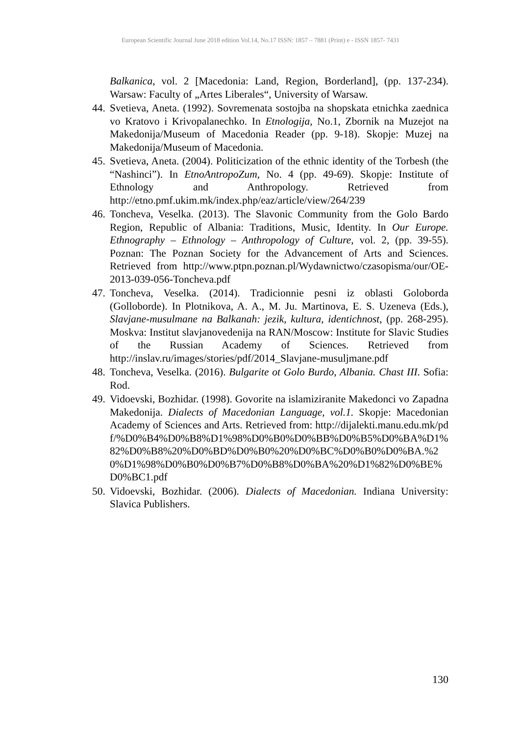European Scientific Journal June 2018 edition Vol.14, No.17 ISSN: 1857 – 7881 (Print) e - ISSN 1857- 7431
Balkanica, vol. 2 [Macedonia: Land, Region, Borderland], (pp. 137-234). Warsaw: Faculty of „Artes Liberales“, University of Warsaw.
44. Svetieva, Aneta. (1992). Sovremenata sostojba na shopskata etnichka zaednica vo Kratovo i Krivopalanechko. In Etnologija, No.1, Zbornik na Muzejot na Makedonija/Museum of Macedonia Reader (pp. 9-18). Skopje: Muzej na Makedonija/Museum of Macedonia.
45. Svetieva, Aneta. (2004). Politicization of the ethnic identity of the Torbesh (the “Nashinci”). In EtnoAntropoZum, No. 4 (pp. 49-69). Skopje: Institute of Ethnology and Anthropology. Retrieved from http://etno.pmf.ukim.mk/index.php/eaz/article/view/264/239
46. Toncheva, Veselka. (2013). The Slavonic Community from the Golo Bardo Region, Republic of Albania: Traditions, Music, Identity. In Our Europe. Ethnography – Ethnology – Anthropology of Culture, vol. 2, (pp. 39-55). Poznan: The Poznan Society for the Advancement of Arts and Sciences. Retrieved from http://www.ptpn.poznan.pl/Wydawnictwo/czasopisma/our/OE-2013-039-056-Toncheva.pdf
47. Toncheva, Veselka. (2014). Tradicionnie pesni iz oblasti Goloborda (Golloborde). In Plotnikova, A. A., M. Ju. Martinova, E. S. Uzeneva (Eds.), Slavjane-musulmane na Balkanah: jezik, kultura, identichnost, (pp. 268-295). Moskva: Institut slavjanovedenija na RAN/Moscow: Institute for Slavic Studies of the Russian Academy of Sciences. Retrieved from http://inslav.ru/images/stories/pdf/2014_Slavjane-musuljmane.pdf
48. Toncheva, Veselka. (2016). Bulgarite ot Golo Burdo, Albania. Chast III. Sofia: Rod.
49. Vidoevski, Bozhidar. (1998). Govorite na islamiziranite Makedonci vo Zapadna Makedonija. Dialects of Macedonian Language, vol.1. Skopje: Macedonian Academy of Sciences and Arts. Retrieved from: http://dijalekti.manu.edu.mk/pdf/%D0%B4%D0%B8%D1%98%D0%B0%D0%BB%D0%B5%D0%BA%D1%82%D0%B8%20%D0%BD%D0%B0%20%D0%BC%D0%B0%D0%BA.%20%D1%98%D0%B0%D0%B7%D0%B8%D0%BA%20%D1%82%D0%BE%D0%BC1.pdf
50. Vidoevski, Bozhidar. (2006). Dialects of Macedonian. Indiana University: Slavica Publishers.
130